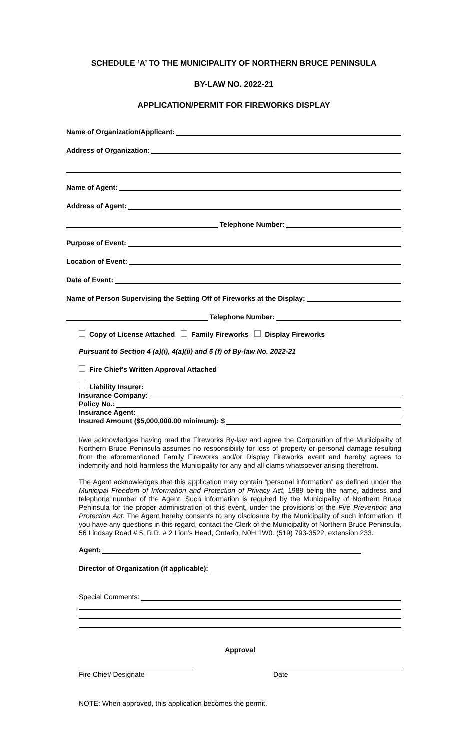SCHEDULE ‘A’ TO THE MUNICIPALITY OF NORTHERN BRUCE PENINSULA
BY-LAW NO. 2022-21
APPLICATION/PERMIT FOR FIREWORKS DISPLAY
Name of Organization/Applicant:
Address of Organization:
Name of Agent:
Address of Agent:
Telephone Number:
Purpose of Event:
Location of Event:
Date of Event:
Name of Person Supervising the Setting Off of Fireworks at the Display:
Telephone Number:
Copy of License Attached Family Fireworks Display Fireworks
Pursuant to Section 4 (a)(i), 4(a)(ii) and 5 (f) of By-law No. 2022-21
Fire Chief’s Written Approval Attached
Liability Insurer:
Insurance Company:
Policy No.:
Insurance Agent:
Insured Amount ($5,000,000.00 minimum): $
I/we acknowledges having read the Fireworks By-law and agree the Corporation of the Municipality of Northern Bruce Peninsula assumes no responsibility for loss of property or personal damage resulting from the aforementioned Family Fireworks and/or Display Fireworks event and hereby agrees to indemnify and hold harmless the Municipality for any and all clams whatsoever arising therefrom.
The Agent acknowledges that this application may contain “personal information” as defined under the Municipal Freedom of Information and Protection of Privacy Act, 1989 being the name, address and telephone number of the Agent. Such information is required by the Municipality of Northern Bruce Peninsula for the proper administration of this event, under the provisions of the Fire Prevention and Protection Act. The Agent hereby consents to any disclosure by the Municipality of such information. If you have any questions in this regard, contact the Clerk of the Municipality of Northern Bruce Peninsula, 56 Lindsay Road # 5, R.R. # 2 Lion’s Head, Ontario, N0H 1W0. (519) 793-3522, extension 233.
Agent:
Director of Organization (if applicable):
Special Comments:
Approval
Fire Chief/ Designate Date
NOTE: When approved, this application becomes the permit.